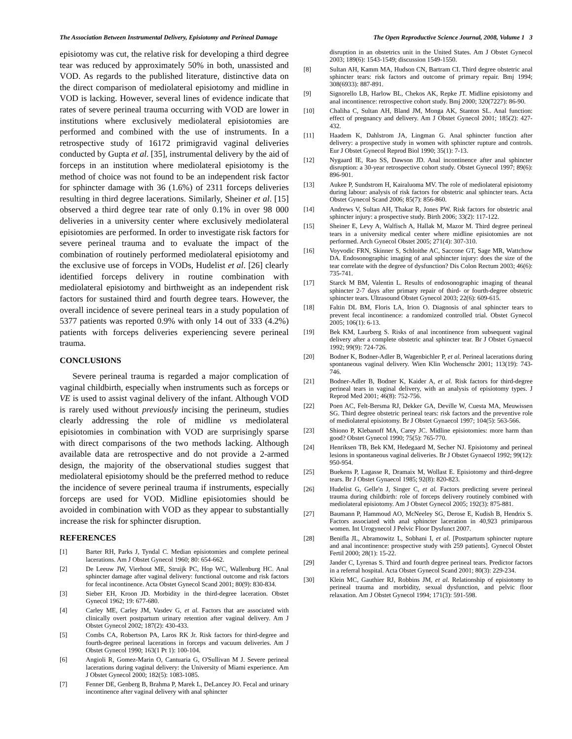The Association Between Instrumental Delivery, Episiotomy and Perineal Damage The Open Reproductive Science Journal, 2008, Volume 1 3
episiotomy was cut, the relative risk for developing a third degree tear was reduced by approximately 50% in both, unassisted and VOD. As regards to the published literature, distinctive data on the direct comparison of mediolateral episiotomy and midline in VOD is lacking. However, several lines of evidence indicate that rates of severe perineal trauma occurring with VOD are lower in institutions where exclusively mediolateral episiotomies are performed and combined with the use of instruments. In a retrospective study of 16172 primigravid vaginal deliveries conducted by Gupta et al. [35], instrumental delivery by the aid of forceps in an institution where mediolateral episiotomy is the method of choice was not found to be an independent risk factor for sphincter damage with 36 (1.6%) of 2311 forceps deliveries resulting in third degree lacerations. Similarly, Sheiner et al. [15] observed a third degree tear rate of only 0.1% in over 98 000 deliveries in a university center where exclusively mediolateral episiotomies are performed. In order to investigate risk factors for severe perineal trauma and to evaluate the impact of the combination of routinely performed mediolateral episiotomy and the exclusive use of forceps in VODs, Hudelist et al. [26] clearly identified forceps delivery in routine combination with mediolateral episiotomy and birthweight as an independent risk factors for sustained third and fourth degree tears. However, the overall incidence of severe perineal tears in a study population of 5377 patients was reported 0.9% with only 14 out of 333 (4.2%) patients with forceps deliveries experiencing severe perineal trauma.
CONCLUSIONS
Severe perineal trauma is regarded a major complication of vaginal childbirth, especially when instruments such as forceps or VE is used to assist vaginal delivery of the infant. Although VOD is rarely used without previously incising the perineum, studies clearly addressing the role of midline vs mediolateral episiotomies in combination with VOD are surprisingly sparse with direct comparisons of the two methods lacking. Although available data are retrospective and do not provide a 2-armed design, the majority of the observational studies suggest that mediolateral episiotomy should be the preferred method to reduce the incidence of severe perineal trauma if instruments, especially forceps are used for VOD. Midline episiotomies should be avoided in combination with VOD as they appear to substantially increase the risk for sphincter disruption.
REFERENCES
[1] Barter RH, Parks J, Tyndal C. Median episiotomies and complete perineal lacerations. Am J Obstet Gynecol 1960; 80: 654-662.
[2] De Leeuw JW, Vierhout ME, Struijk PC, Hop WC, Wallenburg HC. Anal sphincter damage after vaginal delivery: functional outcome and risk factors for fecal incontinence. Acta Obstet Gynecol Scand 2001; 80(9): 830-834.
[3] Sieber EH, Kroon JD. Morbidity in the third-degree laceration. Obstet Gynecol 1962; 19: 677-680.
[4] Carley ME, Carley JM, Vasdev G, et al. Factors that are associated with clinically overt postpartum urinary retention after vaginal delivery. Am J Obstet Gynecol 2002; 187(2): 430-433.
[5] Combs CA, Robertson PA, Laros RK Jr. Risk factors for third-degree and fourth-degree perineal lacerations in forceps and vacuum deliveries. Am J Obstet Gynecol 1990; 163(1 Pt 1): 100-104.
[6] Angioli R, Gomez-Marin O, Cantuaria G, O'Sullivan M J. Severe perineal lacerations during vaginal delivery: the University of Miami experience. Am J Obstet Gynecol 2000; 182(5): 1083-1085.
[7] Fenner DE, Genberg B, Brahma P, Marek L, DeLancey JO. Fecal and urinary incontinence after vaginal delivery with anal sphincter
disruption in an obstetrics unit in the United States. Am J Obstet Gynecol 2003; 189(6): 1543-1549; discussion 1549-1550.
[8] Sultan AH, Kamm MA, Hudson CN, Bartram CI. Third degree obstetric anal sphincter tears: risk factors and outcome of primary repair. Bmj 1994; 308(6933): 887-891.
[9] Signorello LB, Harlow BL, Chekos AK, Repke JT. Midline episiotomy and anal incontinence: retrospective cohort study. Bmj 2000; 320(7227): 86-90.
[10] Chaliha C, Sultan AH, Bland JM, Monga AK, Stanton SL. Anal function: effect of pregnancy and delivery. Am J Obstet Gynecol 2001; 185(2): 427-432.
[11] Haadem K, Dahlstrom JA, Lingman G. Anal sphincter function after delivery: a prospective study in women with sphincter rupture and controls. Eur J Obstet Gynecol Reprod Biol 1990; 35(1): 7-13.
[12] Nygaard IE, Rao SS, Dawson JD. Anal incontinence after anal sphincter disruption: a 30-year retrospective cohort study. Obstet Gynecol 1997; 89(6): 896-901.
[13] Aukee P, Sundstrom H, Kairaluoma MV. The role of mediolateral episiotomy during labour: analysis of risk factors for obstetric anal sphincter tears. Acta Obstet Gynecol Scand 2006; 85(7): 856-860.
[14] Andrews V, Sultan AH, Thakar R, Jones PW. Risk factors for obstetric anal sphincter injury: a prospective study. Birth 2006; 33(2): 117-122.
[15] Sheiner E, Levy A, Walfisch A, Hallak M, Mazor M. Third degree perineal tears in a university medical center where midline episiotomies are not performed. Arch Gynecol Obstet 2005; 271(4): 307-310.
[16] Voyvodic FRN, Skinner S, Schloithe AC, Saccone GT, Sage MR, Wattchow DA. Endosonographic imaging of anal sphincter injury: does the size of the tear correlate with the degree of dysfunction? Dis Colon Rectum 2003; 46(6): 735-741.
[17] Starck M BM, Valentin L. Results of endosonographic imaging of theanal sphincter 2-7 days after primary repair of third- or fourth-degree obstetric sphincter tears. Ultrasound Obstet Gynecol 2003; 22(6): 609-615.
[18] Faltin DL BM, Floris LA, Irion O. Diagnosis of anal sphincter tears to prevent fecal incontinence: a randomized controlled trial. Obstet Gynecol 2005; 106(1): 6-13.
[19] Bek KM, Laurberg S. Risks of anal incontinence from subsequent vaginal delivery after a complete obstetric anal sphincter tear. Br J Obstet Gynaecol 1992; 99(9): 724-726.
[20] Bodner K, Bodner-Adler B, Wagenbichler P, et al. Perineal lacerations during spontaneous vaginal delivery. Wien Klin Wochenschr 2001; 113(19): 743-746.
[21] Bodner-Adler B, Bodner K, Kaider A, et al. Risk factors for third-degree perineal tears in vaginal delivery, with an analysis of episiotomy types. J Reprod Med 2001; 46(8): 752-756.
[22] Poen AC, Felt-Bersma RJ, Dekker GA, Deville W, Cuesta MA, Meuwissen SG. Third degree obstetric perineal tears: risk factors and the preventive role of mediolateral episiotomy. Br J Obstet Gynaecol 1997; 104(5): 563-566.
[23] Shiono P, Klebanoff MA, Carey JC. Midline episiotomies: more harm than good? Obstet Gynecol 1990; 75(5): 765-770.
[24] Henriksen TB, Bek KM, Hedegaard M, Secher NJ. Episiotomy and perineal lesions in spontaneous vaginal deliveries. Br J Obstet Gynaecol 1992; 99(12): 950-954.
[25] Buekens P, Lagasse R, Dramaix M, Wollast E. Episiotomy and third-degree tears. Br J Obstet Gynaecol 1985; 92(8): 820-823.
[26] Hudelist G, Gelle'n J, Singer C, et al. Factors predicting severe perineal trauma during childbirth: role of forceps delivery routinely combined with mediolateral episiotomy. Am J Obstet Gynecol 2005; 192(3): 875-881.
[27] Baumann P, Hammoud AO, McNeeley SG, Derose E, Kudish B, Hendrix S. Factors associated with anal sphincter laceration in 40,923 primiparous women. Int Urogynecol J Pelvic Floor Dysfunct 2007.
[28] Benifla JL, Abramowitz L, Sobhani I, et al. [Postpartum sphincter rupture and anal incontinence: prospective study with 259 patients]. Gynecol Obstet Fertil 2000; 28(1): 15-22.
[29] Jander C, Lyrenas S. Third and fourth degree perineal tears. Predictor factors in a referral hospital. Acta Obstet Gynecol Scand 2001; 80(3): 229-234.
[30] Klein MC, Gauthier RJ, Robbins JM, et al. Relationship of episiotomy to perineal trauma and morbidity, sexual dysfunction, and pelvic floor relaxation. Am J Obstet Gynecol 1994; 171(3): 591-598.